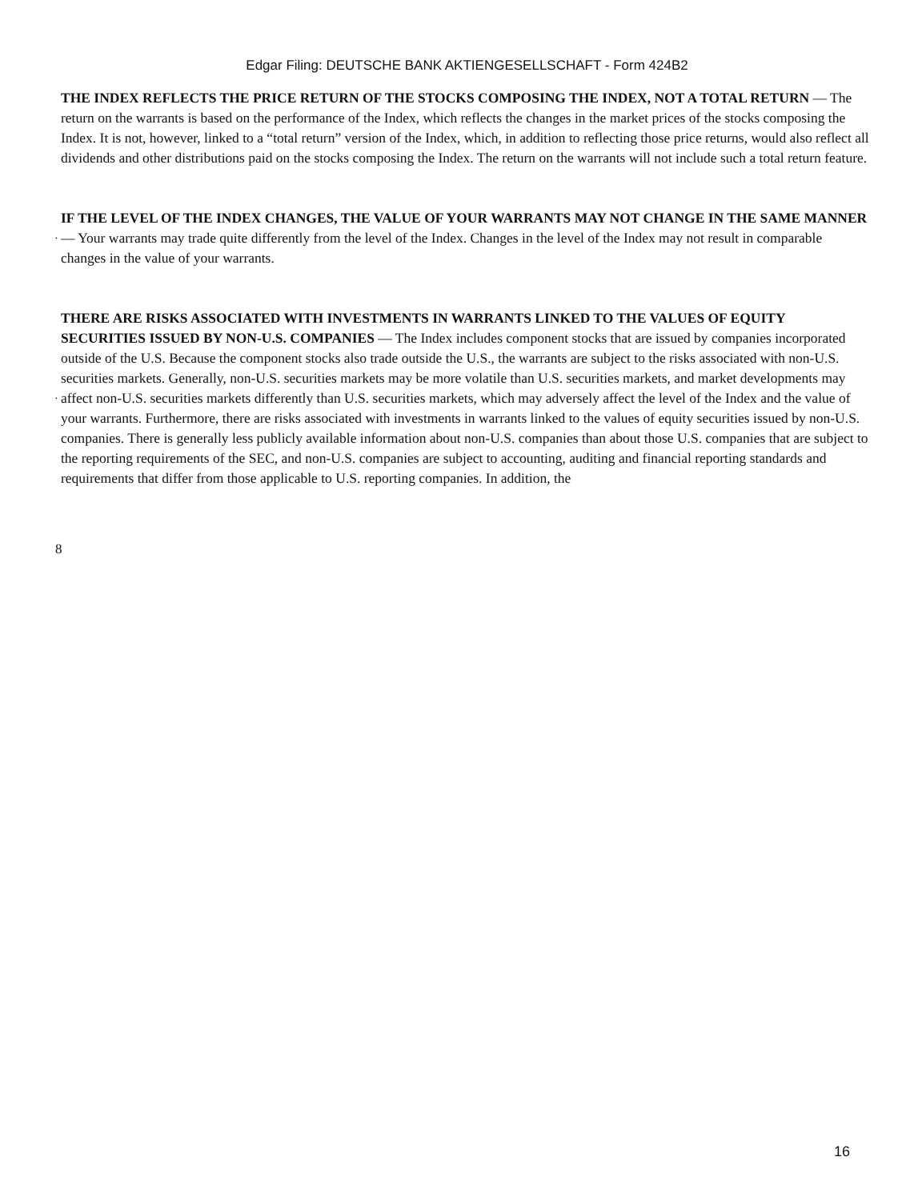Edgar Filing: DEUTSCHE BANK AKTIENGESELLSCHAFT - Form 424B2
THE INDEX REFLECTS THE PRICE RETURN OF THE STOCKS COMPOSING THE INDEX, NOT A TOTAL RETURN — The return on the warrants is based on the performance of the Index, which reflects the changes in the market prices of the stocks composing the Index. It is not, however, linked to a “total return” version of the Index, which, in addition to reflecting those price returns, would also reflect all dividends and other distributions paid on the stocks composing the Index. The return on the warrants will not include such a total return feature.
·
IF THE LEVEL OF THE INDEX CHANGES, THE VALUE OF YOUR WARRANTS MAY NOT CHANGE IN THE SAME MANNER — Your warrants may trade quite differently from the level of the Index. Changes in the level of the Index may not result in comparable changes in the value of your warrants.
·
THERE ARE RISKS ASSOCIATED WITH INVESTMENTS IN WARRANTS LINKED TO THE VALUES OF EQUITY SECURITIES ISSUED BY NON-U.S. COMPANIES — The Index includes component stocks that are issued by companies incorporated outside of the U.S. Because the component stocks also trade outside the U.S., the warrants are subject to the risks associated with non-U.S. securities markets. Generally, non-U.S. securities markets may be more volatile than U.S. securities markets, and market developments may affect non-U.S. securities markets differently than U.S. securities markets, which may adversely affect the level of the Index and the value of your warrants. Furthermore, there are risks associated with investments in warrants linked to the values of equity securities issued by non-U.S. companies. There is generally less publicly available information about non-U.S. companies than about those U.S. companies that are subject to the reporting requirements of the SEC, and non-U.S. companies are subject to accounting, auditing and financial reporting standards and requirements that differ from those applicable to U.S. reporting companies. In addition, the
8
16